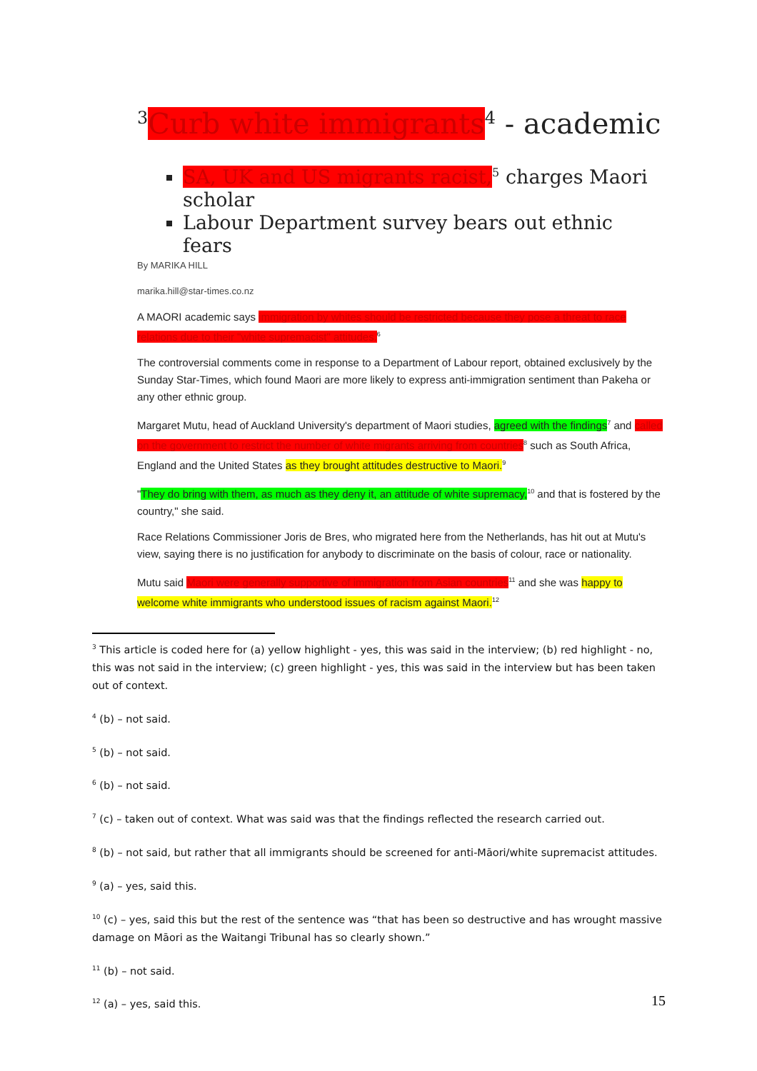<sup>3</sup> Curb white immigrants<sup>4</sup> - academic
SA, UK and US migrants racist,<sup>5</sup> charges Maori scholar
Labour Department survey bears out ethnic fears
By MARIKA HILL
marika.hill@star-times.co.nz
A MAORI academic says immigration by whites should be restricted because they pose a threat to race relations due to their "white supremacist" attitudes.<sup>6</sup>
The controversial comments come in response to a Department of Labour report, obtained exclusively by the Sunday Star-Times, which found Maori are more likely to express anti-immigration sentiment than Pakeha or any other ethnic group.
Margaret Mutu, head of Auckland University's department of Maori studies, agreed with the findings<sup>7</sup> and called on the government to restrict the number of white migrants arriving from countries<sup>8</sup> such as South Africa, England and the United States as they brought attitudes destructive to Maori.<sup>9</sup>
"They do bring with them, as much as they deny it, an attitude of white supremacy,<sup>10</sup> and that is fostered by the country," she said.
Race Relations Commissioner Joris de Bres, who migrated here from the Netherlands, has hit out at Mutu's view, saying there is no justification for anybody to discriminate on the basis of colour, race or nationality.
Mutu said Maori were generally supportive of immigration from Asian countries<sup>11</sup> and she was happy to welcome white immigrants who understood issues of racism against Maori.<sup>12</sup>
<sup>3</sup> This article is coded here for (a) yellow highlight - yes, this was said in the interview; (b) red highlight - no, this was not said in the interview; (c) green highlight - yes, this was said in the interview but has been taken out of context.
<sup>4</sup> (b) – not said.
<sup>5</sup> (b) – not said.
<sup>6</sup> (b) – not said.
<sup>7</sup> (c) – taken out of context. What was said was that the findings reflected the research carried out.
<sup>8</sup> (b) – not said, but rather that all immigrants should be screened for anti-Māori/white supremacist attitudes.
<sup>9</sup> (a) – yes, said this.
<sup>10</sup> (c) – yes, said this but the rest of the sentence was “that has been so destructive and has wrought massive damage on Māori as the Waitangi Tribunal has so clearly shown.”
<sup>11</sup> (b) – not said.
<sup>12</sup> (a) – yes, said this.
15